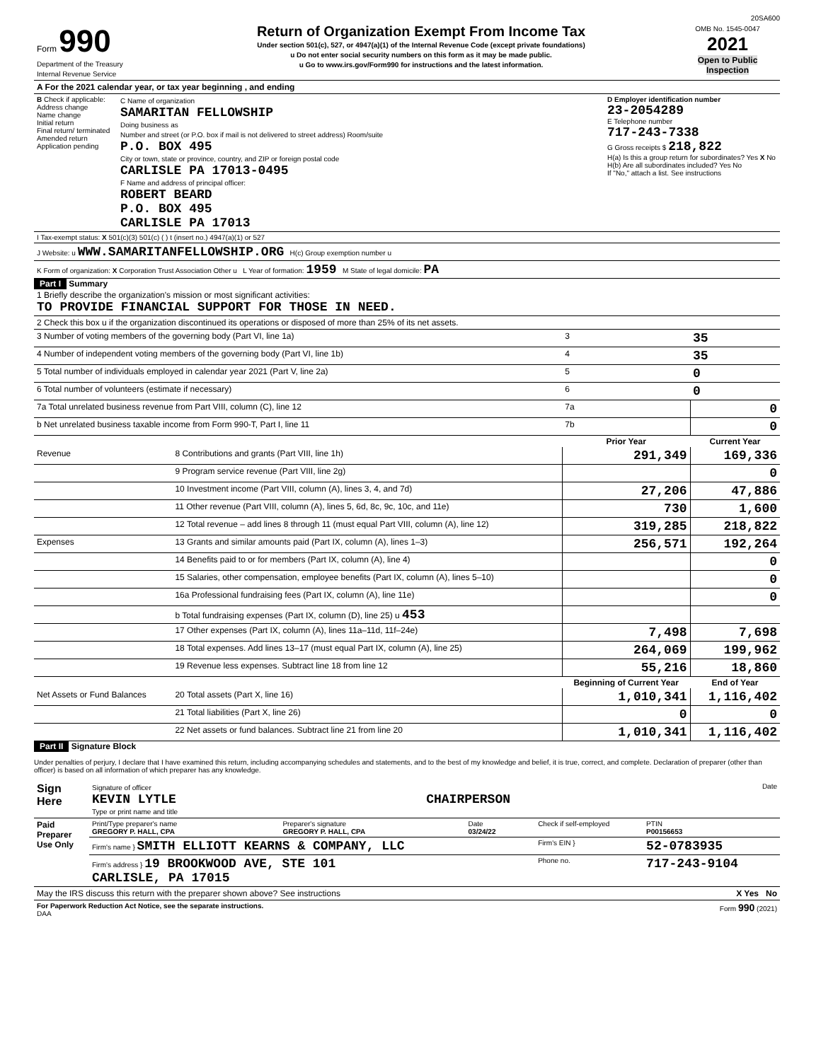20SA600
| Form 990 Department of the Treasury Internal Revenue Service | Return of Organization Exempt From Income Tax Under section 501(c), 527, or 4947(a)(1) of the Internal Revenue Code (except private foundations) u Do not enter social security numbers on this form as it may be made public. u Go to www.irs.gov/Form990 for instructions and the latest information. | OMB No. 1545-0047 2021 Open to Public Inspection |
| A For the 2021 calendar year, or tax year beginning , and ending | | |
| B Check if applicable: Address change Name change Initial return Final return/ terminated Amended return Application pending | C Name of organization SAMARITAN FELLOWSHIP Doing business as Number and street (or P.O. box if mail is not delivered to street address) Room/suite P.O. BOX 495 City or town, state or province, country, and ZIP or foreign postal code CARLISLE PA 17013-0495 F Name and address of principal officer: ROBERT BEARD P.O. BOX 495 CARLISLE PA 17013 | D Employer identification number 23-2054289 E Telephone number 717-243-7338 G Gross receipts $ 218,822 H(a) Is this a group return for subordinates? Yes X No H(b) Are all subordinates included? Yes No If "No," attach a list. See instructions |
| I Tax-exempt status: X 501(c)(3) 501(c) ( ) t (insert no.) 4947(a)(1) or 527 | | |
| J Website: u WWW.SAMARITANFELLOWSHIP.ORG H(c) Group exemption number u | | |
| K Form of organization: X Corporation Trust Association Other u L Year of formation: 1959 M State of legal domicile: PA | | |
Part I Summary
| 1 Briefly describe the organization's mission or most significant activities: TO PROVIDE FINANCIAL SUPPORT FOR THOSE IN NEED. | | | |
| 2 Check this box u if the organization discontinued its operations or disposed of more than 25% of its net assets. | | | |
| 3 Number of voting members of the governing body (Part VI, line 1a) | | 3 | 35 |
| 4 Number of independent voting members of the governing body (Part VI, line 1b) | | 4 | 35 |
| 5 Total number of individuals employed in calendar year 2021 (Part V, line 2a) | | 5 | 0 |
| 6 Total number of volunteers (estimate if necessary) | | 6 | 0 |
| 7a Total unrelated business revenue from Part VIII, column (C), line 12 | | 7a | 0 |
| b Net unrelated business taxable income from Form 990-T, Part I, line 11 | | 7b | 0 |
| | | Prior Year | Current Year |
| Revenue | 8 Contributions and grants (Part VIII, line 1h) | 291,349 | 169,336 |
| | 9 Program service revenue (Part VIII, line 2g) | | 0 |
| | 10 Investment income (Part VIII, column (A), lines 3, 4, and 7d) | 27,206 | 47,886 |
| | 11 Other revenue (Part VIII, column (A), lines 5, 6d, 8c, 9c, 10c, and 11e) | 730 | 1,600 |
| | 12 Total revenue – add lines 8 through 11 (must equal Part VIII, column (A), line 12) | 319,285 | 218,822 |
| Expenses | 13 Grants and similar amounts paid (Part IX, column (A), lines 1–3) | 256,571 | 192,264 |
| | 14 Benefits paid to or for members (Part IX, column (A), line 4) | | 0 |
| | 15 Salaries, other compensation, employee benefits (Part IX, column (A), lines 5–10) | | 0 |
| | 16a Professional fundraising fees (Part IX, column (A), line 11e) | | 0 |
| | b Total fundraising expenses (Part IX, column (D), line 25) u 453 | | |
| | 17 Other expenses (Part IX, column (A), lines 11a–11d, 11f–24e) | 7,498 | 7,698 |
| | 18 Total expenses. Add lines 13–17 (must equal Part IX, column (A), line 25) | 264,069 | 199,962 |
| | 19 Revenue less expenses. Subtract line 18 from line 12 | 55,216 | 18,860 |
| | | Beginning of Current Year | End of Year |
| Net Assets or Fund Balances | 20 Total assets (Part X, line 16) | 1,010,341 | 1,116,402 |
| | 21 Total liabilities (Part X, line 26) | 0 | 0 |
| | 22 Net assets or fund balances. Subtract line 21 from line 20 | 1,010,341 | 1,116,402 |
Part II Signature Block
Under penalties of perjury, I declare that I have examined this return, including accompanying schedules and statements, and to the best of my knowledge and belief, it is true, correct, and complete. Declaration of preparer (other than officer) is based on all information of which preparer has any knowledge.
| Sign Here | Signature of officer Date KEVIN LYTLE CHAIRPERSON Type or print name and title |
| Paid Preparer Use Only | Print/Type preparer's name GREGORY P. HALL, CPA | Preparer's signature GREGORY P. HALL, CPA | Date 03/24/22 | Check if self-employed | PTIN P00156653 |
| | Firm's name } SMITH ELLIOTT KEARNS & COMPANY, LLC | | | Firm's EIN } | 52-0783935 |
| | Firm's address } 19 BROOKWOOD AVE, STE 101 CARLISLE, PA 17015 | | | Phone no. | 717-243-9104 |
| May the IRS discuss this return with the preparer shown above? See instructions | X Yes No |
| For Paperwork Reduction Act Notice, see the separate instructions. DAA | Form 990 (2021) |